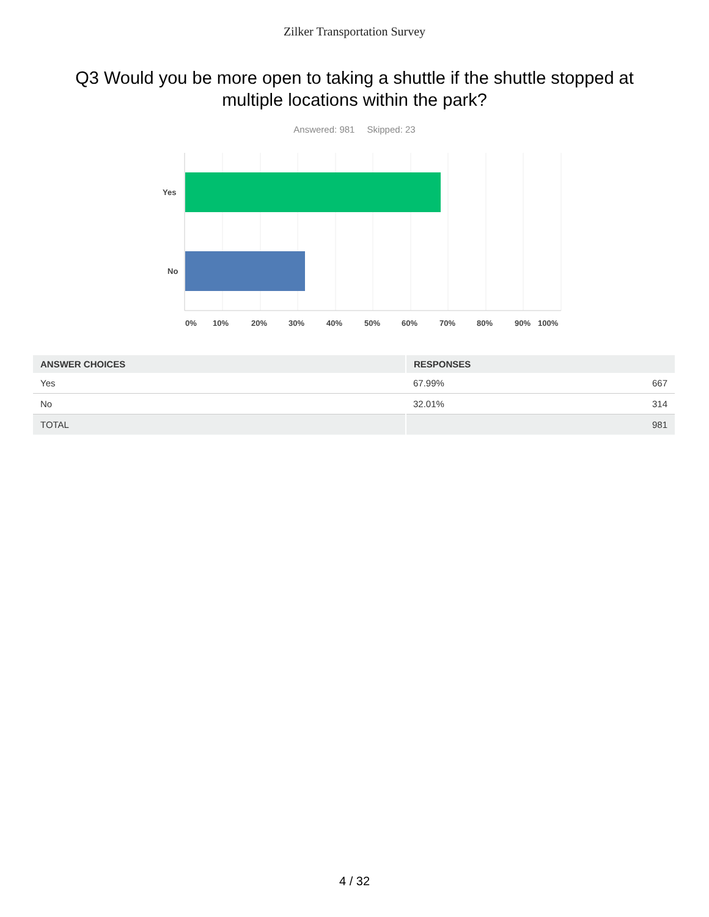Zilker Transportation Survey
Q3 Would you be more open to taking a shuttle if the shuttle stopped at multiple locations within the park?
Answered: 981 Skipped: 23
Yes
No
0%
10%
20%
30%
40%
50%
60%
70%
80%
90%
100%
| ANSWER CHOICES | RESPONSES | |
| --- | --- | --- |
| Yes | 67.99% | 667 |
| No | 32.01% | 314 |
| TOTAL | | 981 |
4 / 32